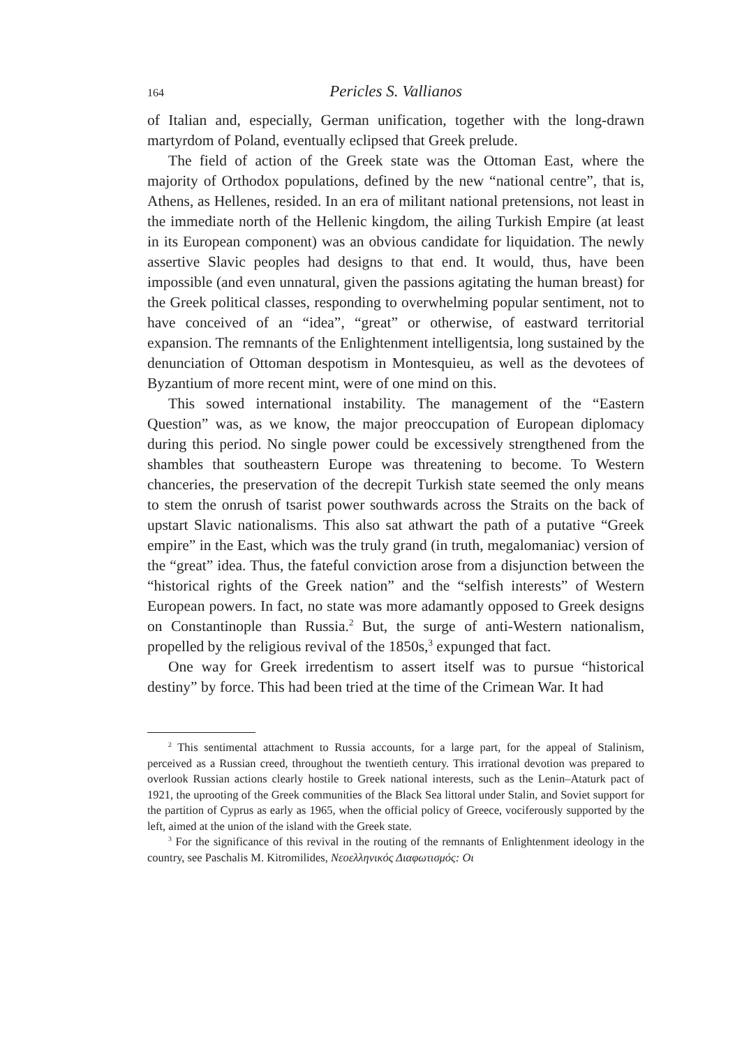164 Pericles S. Vallianos
of Italian and, especially, German unification, together with the long-drawn martyrdom of Poland, eventually eclipsed that Greek prelude.
The field of action of the Greek state was the Ottoman East, where the majority of Orthodox populations, defined by the new “national centre”, that is, Athens, as Hellenes, resided. In an era of militant national pretensions, not least in the immediate north of the Hellenic kingdom, the ailing Turkish Empire (at least in its European component) was an obvious candidate for liquidation. The newly assertive Slavic peoples had designs to that end. It would, thus, have been impossible (and even unnatural, given the passions agitating the human breast) for the Greek political classes, responding to overwhelming popular sentiment, not to have conceived of an “idea”, “great” or otherwise, of eastward territorial expansion. The remnants of the Enlightenment intelligentsia, long sustained by the denunciation of Ottoman despotism in Montesquieu, as well as the devotees of Byzantium of more recent mint, were of one mind on this.
This sowed international instability. The management of the “Eastern Question” was, as we know, the major preoccupation of European diplomacy during this period. No single power could be excessively strengthened from the shambles that southeastern Europe was threatening to become. To Western chanceries, the preservation of the decrepit Turkish state seemed the only means to stem the onrush of tsarist power southwards across the Straits on the back of upstart Slavic nationalisms. This also sat athwart the path of a putative “Greek empire” in the East, which was the truly grand (in truth, megalomaniac) version of the “great” idea. Thus, the fateful conviction arose from a disjunction between the “historical rights of the Greek nation” and the “selfish interests” of Western European powers. In fact, no state was more adamantly opposed to Greek designs on Constantinople than Russia.<sup>2</sup> But, the surge of anti-Western nationalism, propelled by the religious revival of the 1850s,<sup>3</sup> expunged that fact.
One way for Greek irredentism to assert itself was to pursue “historical destiny” by force. This had been tried at the time of the Crimean War. It had
<sup>2</sup> This sentimental attachment to Russia accounts, for a large part, for the appeal of Stalinism, perceived as a Russian creed, throughout the twentieth century. This irrational devotion was prepared to overlook Russian actions clearly hostile to Greek national interests, such as the Lenin–Ataturk pact of 1921, the uprooting of the Greek communities of the Black Sea littoral under Stalin, and Soviet support for the partition of Cyprus as early as 1965, when the official policy of Greece, vociferously supported by the left, aimed at the union of the island with the Greek state.
<sup>3</sup> For the significance of this revival in the routing of the remnants of Enlightenment ideology in the country, see Paschalis M. Kitromilides, Νεοελληνικός Διαφωτισμός: Οι